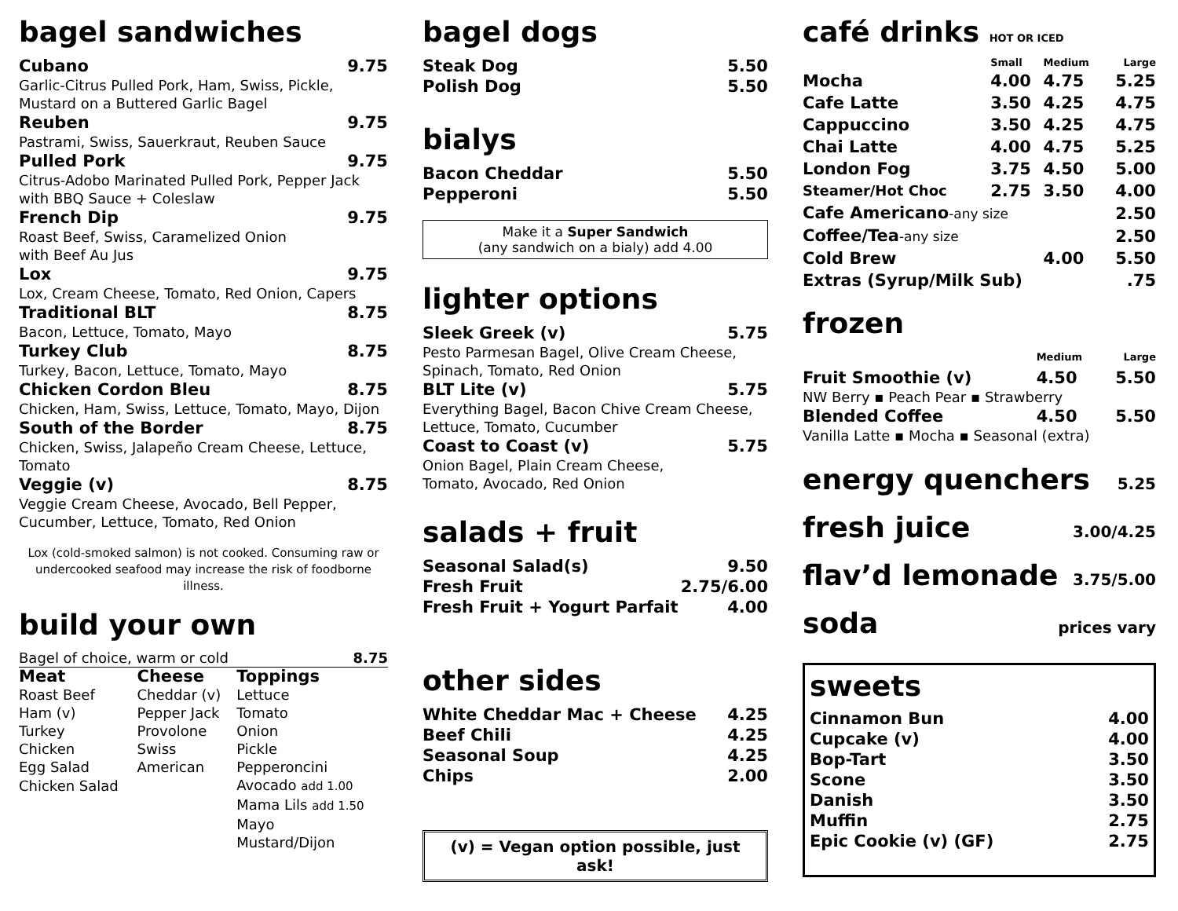bagel sandwiches
Cubano 9.75
Garlic-Citrus Pulled Pork, Ham, Swiss, Pickle, Mustard on a Buttered Garlic Bagel
Reuben 9.75
Pastrami, Swiss, Sauerkraut, Reuben Sauce
Pulled Pork 9.75
Citrus-Adobo Marinated Pulled Pork, Pepper Jack with BBQ Sauce + Coleslaw
French Dip 9.75
Roast Beef, Swiss, Caramelized Onion
with Beef Au Jus
Lox 9.75
Lox, Cream Cheese, Tomato, Red Onion, Capers
Traditional BLT 8.75
Bacon, Lettuce, Tomato, Mayo
Turkey Club 8.75
Turkey, Bacon, Lettuce, Tomato, Mayo
Chicken Cordon Bleu 8.75
Chicken, Ham, Swiss, Lettuce, Tomato, Mayo, Dijon
South of the Border 8.75
Chicken, Swiss, Jalapeño Cream Cheese, Lettuce, Tomato
Veggie (v) 8.75
Veggie Cream Cheese, Avocado, Bell Pepper, Cucumber, Lettuce, Tomato, Red Onion
Lox (cold-smoked salmon) is not cooked. Consuming raw or undercooked seafood may increase the risk of foodborne illness.
build your own
Bagel of choice, warm or cold 8.75
| Meat | Cheese | Toppings |
| --- | --- | --- |
| Roast Beef | Cheddar (v) | Lettuce |
| Ham (v) | Pepper Jack | Tomato |
| Turkey | Provolone | Onion |
| Chicken | Swiss | Pickle |
| Egg Salad | American | Pepperoncini |
| Chicken Salad | | Avocado add 1.00 |
| | | Mama Lils add 1.50 |
| | | Mayo |
| | | Mustard/Dijon |
bagel dogs
Steak Dog 5.50
Polish Dog 5.50
bialys
Bacon Cheddar 5.50
Pepperoni 5.50
Make it a Super Sandwich
(any sandwich on a bialy) add 4.00
lighter options
Sleek Greek (v) 5.75
Pesto Parmesan Bagel, Olive Cream Cheese, Spinach, Tomato, Red Onion
BLT Lite (v) 5.75
Everything Bagel, Bacon Chive Cream Cheese, Lettuce, Tomato, Cucumber
Coast to Coast (v) 5.75
Onion Bagel, Plain Cream Cheese,
Tomato, Avocado, Red Onion
salads + fruit
Seasonal Salad(s) 9.50
Fresh Fruit 2.75/6.00
Fresh Fruit + Yogurt Parfait 4.00
other sides
White Cheddar Mac + Cheese 4.25
Beef Chili 4.25
Seasonal Soup 4.25
Chips 2.00
(v) = Vegan option possible, just ask!
café drinks HOT OR ICED
| | Small | Medium | Large |
| --- | --- | --- | --- |
| Mocha | 4.00 | 4.75 | 5.25 |
| Cafe Latte | 3.50 | 4.25 | 4.75 |
| Cappuccino | 3.50 | 4.25 | 4.75 |
| Chai Latte | 4.00 | 4.75 | 5.25 |
| London Fog | 3.75 | 4.50 | 5.00 |
| Steamer/Hot Choc | 2.75 | 3.50 | 4.00 |
| Cafe Americano -any size | | | 2.50 |
| Coffee/Tea -any size | | | 2.50 |
| Cold Brew | | 4.00 | 5.50 |
| Extras (Syrup/Milk Sub) | | | .75 |
frozen
| | Medium | Large |
| --- | --- | --- |
| Fruit Smoothie (v) | 4.50 | 5.50 |
| NW Berry ▪ Peach Pear ▪ Strawberry | | |
| Blended Coffee | 4.50 | 5.50 |
| Vanilla Latte ▪ Mocha ▪ Seasonal (extra) | | |
energy quenchers 5.25
fresh juice 3.00/4.25
flav’d lemonade 3.75/5.00
soda prices vary
sweets
Cinnamon Bun 4.00
Cupcake (v) 4.00
Bop-Tart 3.50
Scone 3.50
Danish 3.50
Muffin 2.75
Epic Cookie (v) (GF) 2.75